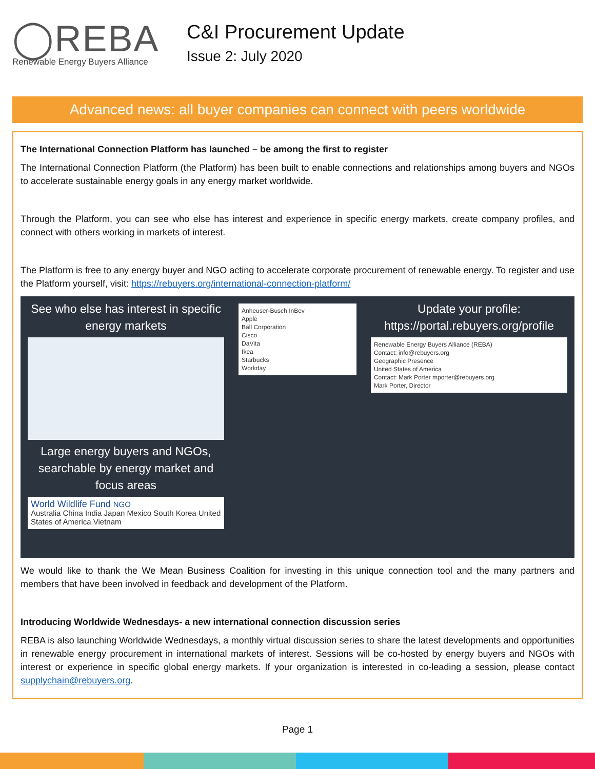◯REBA
Renewable Energy Buyers Alliance
C&I Procurement Update
Issue 2: July 2020
Advanced news: all buyer companies can connect with peers worldwide
The International Connection Platform has launched – be among the first to register
The International Connection Platform (the Platform) has been built to enable connections and relationships among buyers and NGOs to accelerate sustainable energy goals in any energy market worldwide.
Through the Platform, you can see who else has interest and experience in specific energy markets, create company profiles, and connect with others working in markets of interest.
The Platform is free to any energy buyer and NGO acting to accelerate corporate procurement of renewable energy. To register and use the Platform yourself, visit: https://rebuyers.org/international-connection-platform/
See who else has interest in specific energy markets
Large energy buyers and NGOs, searchable by energy market and focus areas
World Wildlife Fund NGO
Australia China India Japan Mexico South Korea United States of America Vietnam
Anheuser-Busch InBev
Apple
Ball Corporation
Cisco
DaVita
Ikea
Starbucks
Workday
Update your profile: https://portal.rebuyers.org/profile
Renewable Energy Buyers Alliance (REBA)
Contact: info@rebuyers.org
Geographic Presence
United States of America
Contact: Mark Porter mporter@rebuyers.org
Mark Porter, Director
We would like to thank the We Mean Business Coalition for investing in this unique connection tool and the many partners and members that have been involved in feedback and development of the Platform.
Introducing Worldwide Wednesdays- a new international connection discussion series
REBA is also launching Worldwide Wednesdays, a monthly virtual discussion series to share the latest developments and opportunities in renewable energy procurement in international markets of interest. Sessions will be co-hosted by energy buyers and NGOs with interest or experience in specific global energy markets. If your organization is interested in co-leading a session, please contact supplychain@rebuyers.org.
Page 1